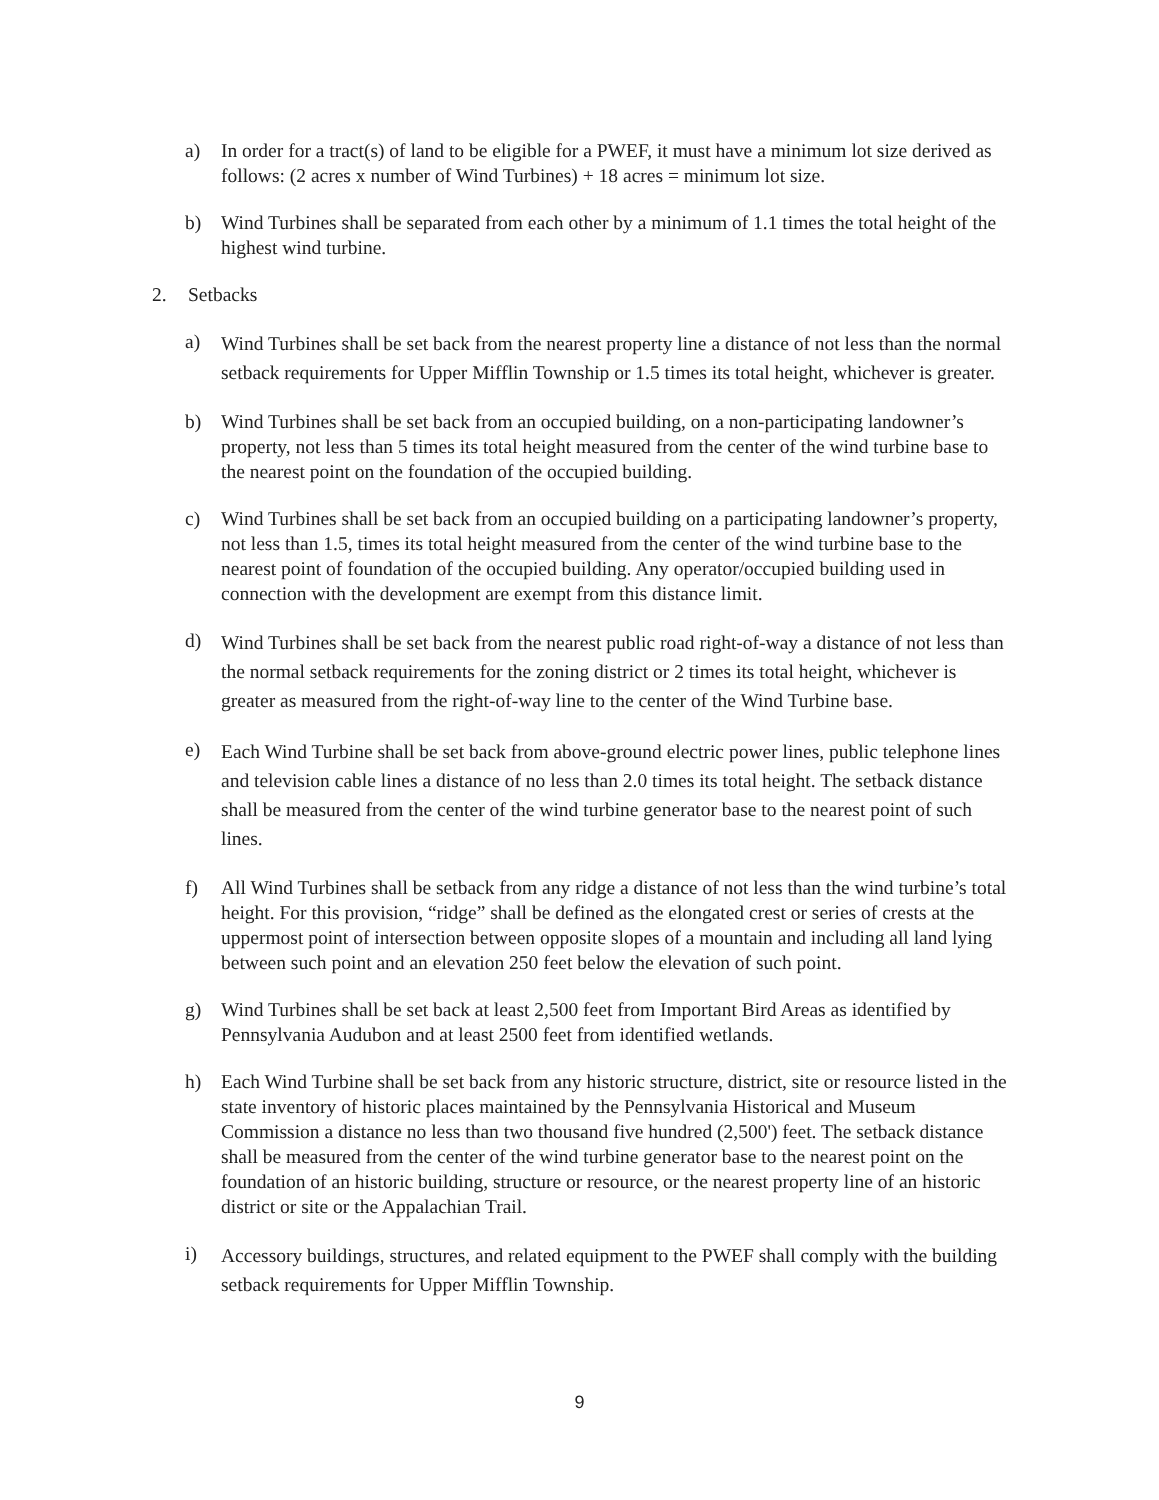a) In order for a tract(s) of land to be eligible for a PWEF, it must have a minimum lot size derived as follows: (2 acres x number of Wind Turbines) + 18 acres = minimum lot size.
b) Wind Turbines shall be separated from each other by a minimum of 1.1 times the total height of the highest wind turbine.
2. Setbacks
a)
Wind Turbines shall be set back from the nearest property line a distance of not less than the normal setback requirements for Upper Mifflin Township or 1.5 times its total height, whichever is greater.
b) Wind Turbines shall be set back from an occupied building, on a non-participating landowner’s property, not less than 5 times its total height measured from the center of the wind turbine base to the nearest point on the foundation of the occupied building.
c) Wind Turbines shall be set back from an occupied building on a participating landowner’s property, not less than 1.5, times its total height measured from the center of the wind turbine base to the nearest point of foundation of the occupied building. Any operator/occupied building used in connection with the development are exempt from this distance limit.
d)
Wind Turbines shall be set back from the nearest public road right-of-way a distance of not less than the normal setback requirements for the zoning district or 2 times its total height, whichever is greater as measured from the right-of-way line to the center of the Wind Turbine base.
e)
Each Wind Turbine shall be set back from above-ground electric power lines, public telephone lines and television cable lines a distance of no less than 2.0 times its total height. The setback distance shall be measured from the center of the wind turbine generator base to the nearest point of such lines.
f) All Wind Turbines shall be setback from any ridge a distance of not less than the wind turbine’s total height. For this provision, “ridge” shall be defined as the elongated crest or series of crests at the uppermost point of intersection between opposite slopes of a mountain and including all land lying between such point and an elevation 250 feet below the elevation of such point.
g) Wind Turbines shall be set back at least 2,500 feet from Important Bird Areas as identified by Pennsylvania Audubon and at least 2500 feet from identified wetlands.
h) Each Wind Turbine shall be set back from any historic structure, district, site or resource listed in the state inventory of historic places maintained by the Pennsylvania Historical and Museum Commission a distance no less than two thousand five hundred (2,500') feet. The setback distance shall be measured from the center of the wind turbine generator base to the nearest point on the foundation of an historic building, structure or resource, or the nearest property line of an historic district or site or the Appalachian Trail.
i)
Accessory buildings, structures, and related equipment to the PWEF shall comply with the building setback requirements for Upper Mifflin Township.
9